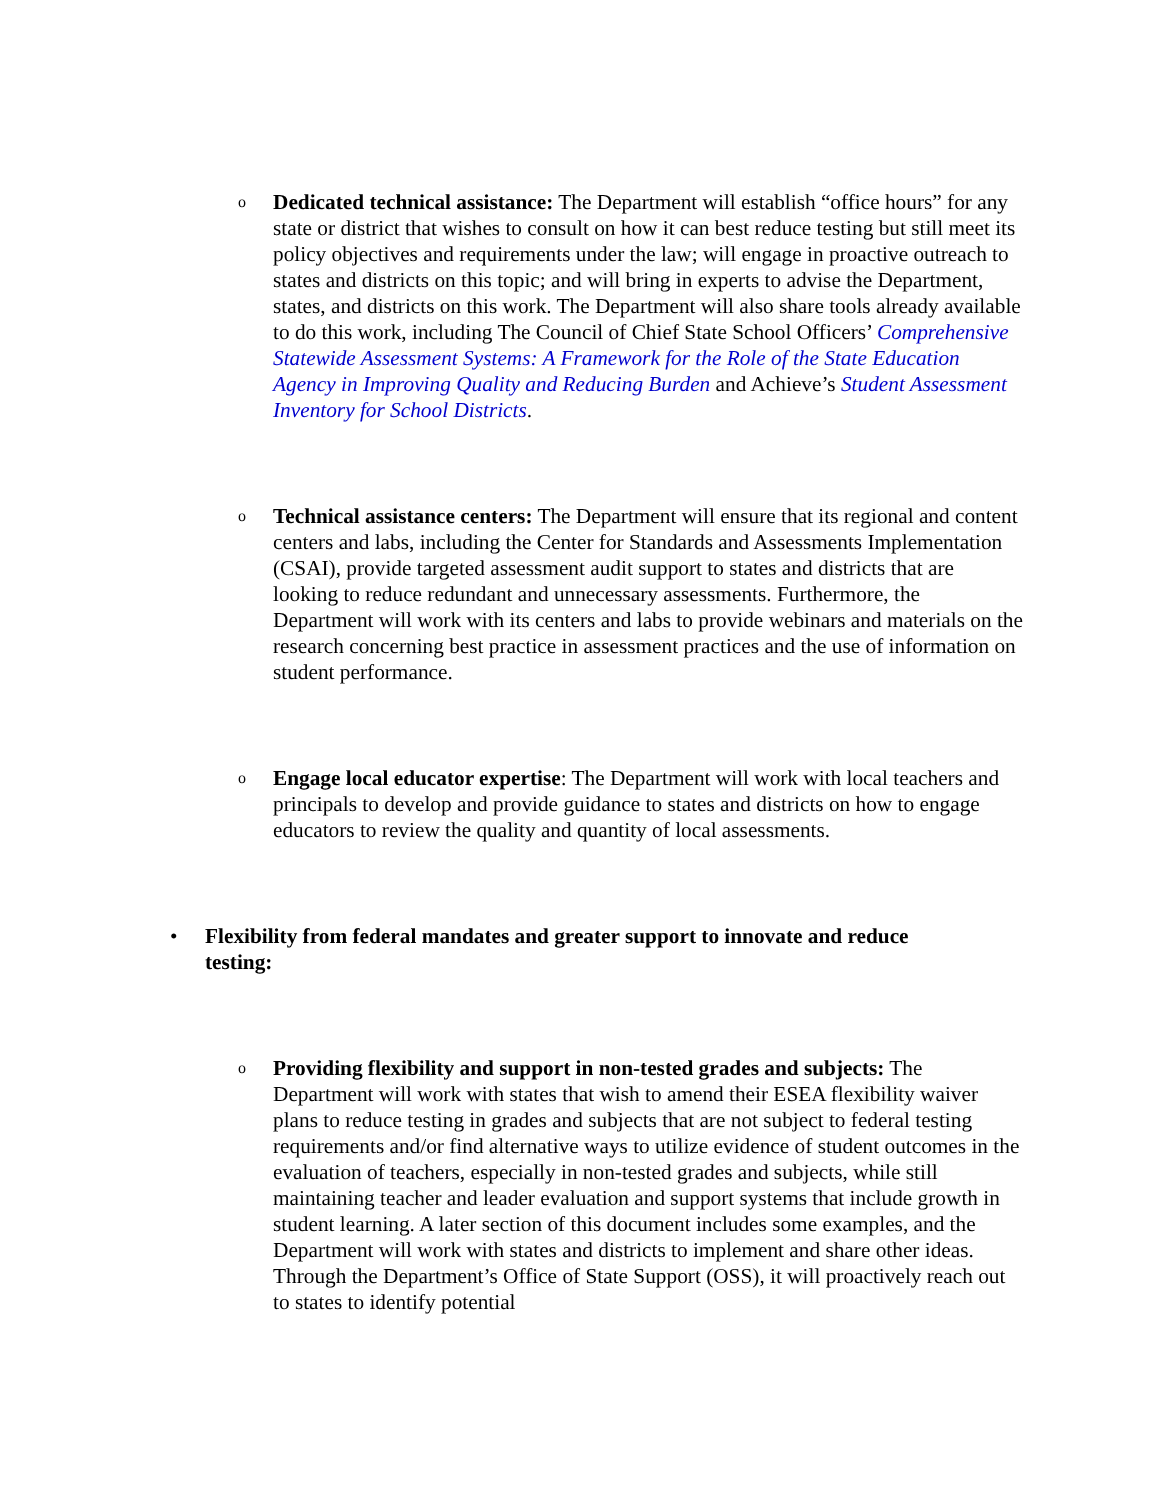o Dedicated technical assistance: The Department will establish “office hours” for any state or district that wishes to consult on how it can best reduce testing but still meet its policy objectives and requirements under the law; will engage in proactive outreach to states and districts on this topic; and will bring in experts to advise the Department, states, and districts on this work. The Department will also share tools already available to do this work, including The Council of Chief State School Officers’ Comprehensive Statewide Assessment Systems: A Framework for the Role of the State Education Agency in Improving Quality and Reducing Burden and Achieve’s Student Assessment Inventory for School Districts.
o Technical assistance centers: The Department will ensure that its regional and content centers and labs, including the Center for Standards and Assessments Implementation (CSAI), provide targeted assessment audit support to states and districts that are looking to reduce redundant and unnecessary assessments. Furthermore, the Department will work with its centers and labs to provide webinars and materials on the research concerning best practice in assessment practices and the use of information on student performance.
o Engage local educator expertise: The Department will work with local teachers and principals to develop and provide guidance to states and districts on how to engage educators to review the quality and quantity of local assessments.
• Flexibility from federal mandates and greater support to innovate and reduce testing:
o Providing flexibility and support in non-tested grades and subjects: The Department will work with states that wish to amend their ESEA flexibility waiver plans to reduce testing in grades and subjects that are not subject to federal testing requirements and/or find alternative ways to utilize evidence of student outcomes in the evaluation of teachers, especially in non-tested grades and subjects, while still maintaining teacher and leader evaluation and support systems that include growth in student learning. A later section of this document includes some examples, and the Department will work with states and districts to implement and share other ideas. Through the Department’s Office of State Support (OSS), it will proactively reach out to states to identify potential